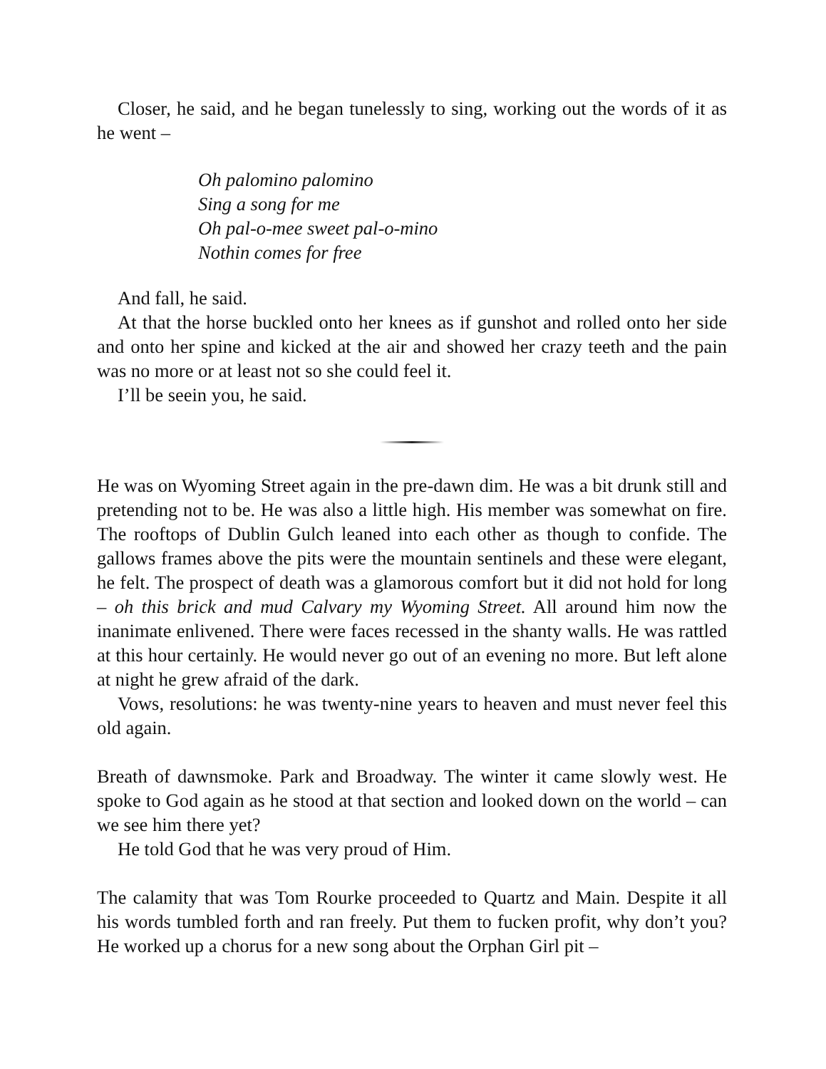Closer, he said, and he began tunelessly to sing, working out the words of it as he went –
Oh palomino palomino
Sing a song for me
Oh pal-o-mee sweet pal-o-mino
Nothin comes for free
And fall, he said.
At that the horse buckled onto her knees as if gunshot and rolled onto her side and onto her spine and kicked at the air and showed her crazy teeth and the pain was no more or at least not so she could feel it.
I’ll be seein you, he said.
He was on Wyoming Street again in the pre-dawn dim. He was a bit drunk still and pretending not to be. He was also a little high. His member was somewhat on fire. The rooftops of Dublin Gulch leaned into each other as though to confide. The gallows frames above the pits were the mountain sentinels and these were elegant, he felt. The prospect of death was a glamorous comfort but it did not hold for long – oh this brick and mud Calvary my Wyoming Street. All around him now the inanimate enlivened. There were faces recessed in the shanty walls. He was rattled at this hour certainly. He would never go out of an evening no more. But left alone at night he grew afraid of the dark.
Vows, resolutions: he was twenty-nine years to heaven and must never feel this old again.
Breath of dawnsmoke. Park and Broadway. The winter it came slowly west. He spoke to God again as he stood at that section and looked down on the world – can we see him there yet?
He told God that he was very proud of Him.
The calamity that was Tom Rourke proceeded to Quartz and Main. Despite it all his words tumbled forth and ran freely. Put them to fucken profit, why don’t you? He worked up a chorus for a new song about the Orphan Girl pit –